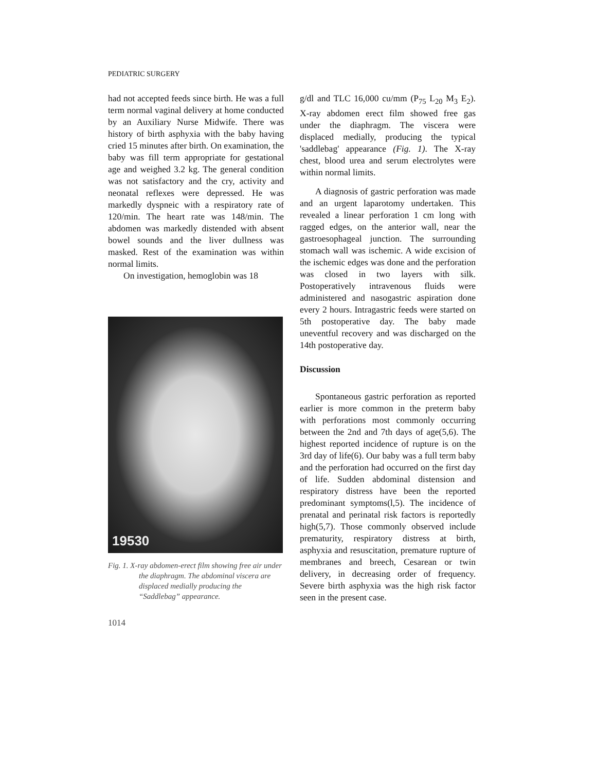PEDIATRIC SURGERY
had not accepted feeds since birth. He was a full term normal vaginal delivery at home conducted by an Auxiliary Nurse Midwife. There was history of birth asphyxia with the baby having cried 15 minutes after birth. On examination, the baby was fill term appropriate for gestational age and weighed 3.2 kg. The general condition was not satisfactory and the cry, activity and neonatal reflexes were depressed. He was markedly dyspneic with a respiratory rate of 120/min. The heart rate was 148/min. The abdomen was markedly distended with absent bowel sounds and the liver dullness was masked. Rest of the examination was within normal limits.
On investigation, hemoglobin was 18
19530
Fig. 1. X-ray abdomen-erect film showing free air under the diaphragm. The abdominal viscera are displaced medially producing the “Saddlebag” appearance.
1014
g/dl and TLC 16,000 cu/mm (P<sub>75</sub> L<sub>20</sub> M<sub>3</sub> E<sub>2</sub>). X-ray abdomen erect film showed free gas under the diaphragm. The viscera were displaced medially, producing the typical 'saddlebag' appearance (Fig. 1). The X-ray chest, blood urea and serum electrolytes were within normal limits.
A diagnosis of gastric perforation was made and an urgent laparotomy undertaken. This revealed a linear perforation 1 cm long with ragged edges, on the anterior wall, near the gastroesophageal junction. The surrounding stomach wall was ischemic. A wide excision of the ischemic edges was done and the perforation was closed in two layers with silk. Postoperatively intravenous fluids were administered and nasogastric aspiration done every 2 hours. Intragastric feeds were started on 5th postoperative day. The baby made uneventful recovery and was discharged on the 14th postoperative day.
Discussion
Spontaneous gastric perforation as reported earlier is more common in the preterm baby with perforations most commonly occurring between the 2nd and 7th days of age(5,6). The highest reported incidence of rupture is on the 3rd day of life(6). Our baby was a full term baby and the perforation had occurred on the first day of life. Sudden abdominal distension and respiratory distress have been the reported predominant symptoms(l,5). The incidence of prenatal and perinatal risk factors is reportedly high(5,7). Those commonly observed include prematurity, respiratory distress at birth, asphyxia and resuscitation, premature rupture of membranes and breech, Cesarean or twin delivery, in decreasing order of frequency. Severe birth asphyxia was the high risk factor seen in the present case.